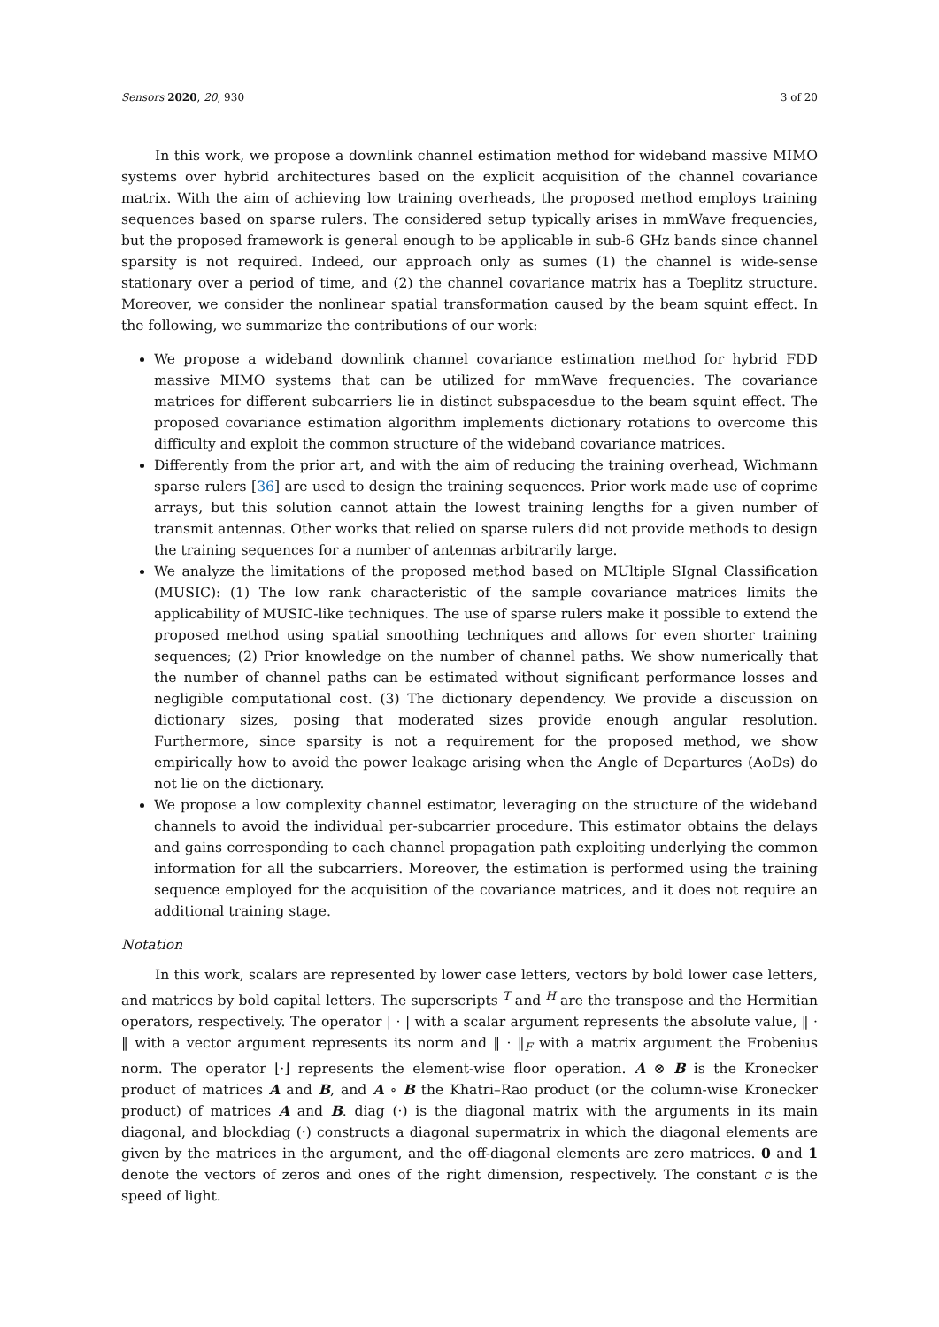Sensors 2020, 20, 930 3 of 20
In this work, we propose a downlink channel estimation method for wideband massive MIMO systems over hybrid architectures based on the explicit acquisition of the channel covariance matrix. With the aim of achieving low training overheads, the proposed method employs training sequences based on sparse rulers. The considered setup typically arises in mmWave frequencies, but the proposed framework is general enough to be applicable in sub-6 GHz bands since channel sparsity is not required. Indeed, our approach only as sumes (1) the channel is wide-sense stationary over a period of time, and (2) the channel covariance matrix has a Toeplitz structure. Moreover, we consider the nonlinear spatial transformation caused by the beam squint effect. In the following, we summarize the contributions of our work:
We propose a wideband downlink channel covariance estimation method for hybrid FDD massive MIMO systems that can be utilized for mmWave frequencies. The covariance matrices for different subcarriers lie in distinct subspacesdue to the beam squint effect. The proposed covariance estimation algorithm implements dictionary rotations to overcome this difficulty and exploit the common structure of the wideband covariance matrices.
Differently from the prior art, and with the aim of reducing the training overhead, Wichmann sparse rulers [36] are used to design the training sequences. Prior work made use of coprime arrays, but this solution cannot attain the lowest training lengths for a given number of transmit antennas. Other works that relied on sparse rulers did not provide methods to design the training sequences for a number of antennas arbitrarily large.
We analyze the limitations of the proposed method based on MUltiple SIgnal Classification (MUSIC): (1) The low rank characteristic of the sample covariance matrices limits the applicability of MUSIC-like techniques. The use of sparse rulers make it possible to extend the proposed method using spatial smoothing techniques and allows for even shorter training sequences; (2) Prior knowledge on the number of channel paths. We show numerically that the number of channel paths can be estimated without significant performance losses and negligible computational cost. (3) The dictionary dependency. We provide a discussion on dictionary sizes, posing that moderated sizes provide enough angular resolution. Furthermore, since sparsity is not a requirement for the proposed method, we show empirically how to avoid the power leakage arising when the Angle of Departures (AoDs) do not lie on the dictionary.
We propose a low complexity channel estimator, leveraging on the structure of the wideband channels to avoid the individual per-subcarrier procedure. This estimator obtains the delays and gains corresponding to each channel propagation path exploiting underlying the common information for all the subcarriers. Moreover, the estimation is performed using the training sequence employed for the acquisition of the covariance matrices, and it does not require an additional training stage.
Notation
In this work, scalars are represented by lower case letters, vectors by bold lower case letters, and matrices by bold capital letters. The superscripts <sup>T</sup> and <sup>H</sup> are the transpose and the Hermitian operators, respectively. The operator | · | with a scalar argument represents the absolute value, ‖ · ‖ with a vector argument represents its norm and ‖ · ‖<sub>F</sub> with a matrix argument the Frobenius norm. The operator ⌊·⌋ represents the element-wise floor operation. A ⊗ B is the Kronecker product of matrices A and B, and A ∘ B the Khatri–Rao product (or the column-wise Kronecker product) of matrices A and B. diag (·) is the diagonal matrix with the arguments in its main diagonal, and blockdiag (·) constructs a diagonal supermatrix in which the diagonal elements are given by the matrices in the argument, and the off-diagonal elements are zero matrices. 0 and 1 denote the vectors of zeros and ones of the right dimension, respectively. The constant c is the speed of light.